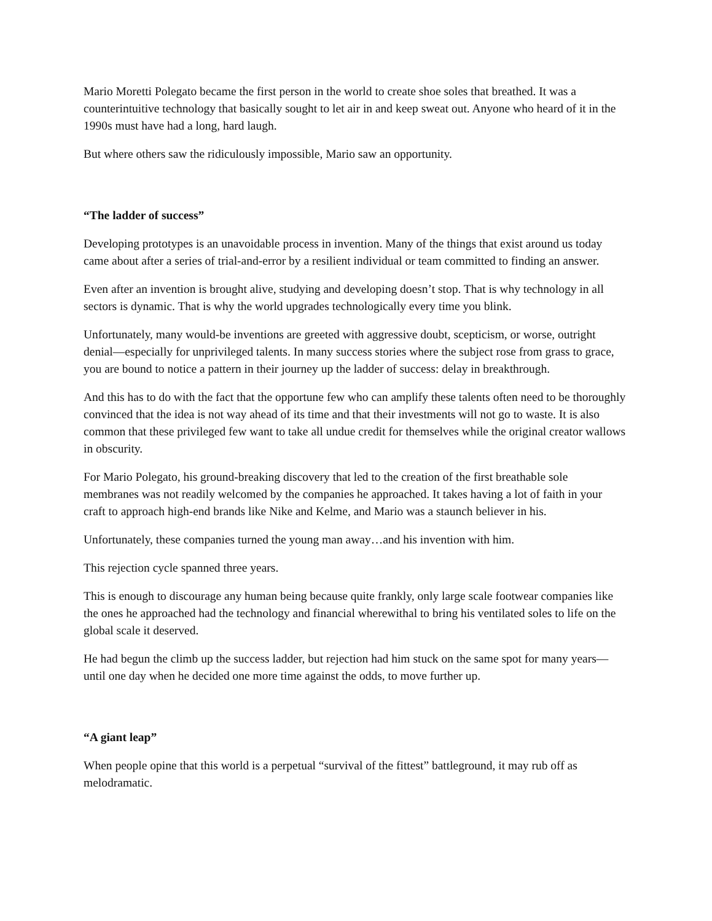Mario Moretti Polegato became the first person in the world to create shoe soles that breathed. It was a counterintuitive technology that basically sought to let air in and keep sweat out. Anyone who heard of it in the 1990s must have had a long, hard laugh.
But where others saw the ridiculously impossible, Mario saw an opportunity.
“The ladder of success”
Developing prototypes is an unavoidable process in invention. Many of the things that exist around us today came about after a series of trial-and-error by a resilient individual or team committed to finding an answer.
Even after an invention is brought alive, studying and developing doesn’t stop. That is why technology in all sectors is dynamic. That is why the world upgrades technologically every time you blink.
Unfortunately, many would-be inventions are greeted with aggressive doubt, scepticism, or worse, outright denial—especially for unprivileged talents. In many success stories where the subject rose from grass to grace, you are bound to notice a pattern in their journey up the ladder of success: delay in breakthrough.
And this has to do with the fact that the opportune few who can amplify these talents often need to be thoroughly convinced that the idea is not way ahead of its time and that their investments will not go to waste. It is also common that these privileged few want to take all undue credit for themselves while the original creator wallows in obscurity.
For Mario Polegato, his ground-breaking discovery that led to the creation of the first breathable sole membranes was not readily welcomed by the companies he approached. It takes having a lot of faith in your craft to approach high-end brands like Nike and Kelme, and Mario was a staunch believer in his.
Unfortunately, these companies turned the young man away…and his invention with him.
This rejection cycle spanned three years.
This is enough to discourage any human being because quite frankly, only large scale footwear companies like the ones he approached had the technology and financial wherewithal to bring his ventilated soles to life on the global scale it deserved.
He had begun the climb up the success ladder, but rejection had him stuck on the same spot for many years—until one day when he decided one more time against the odds, to move further up.
“A giant leap”
When people opine that this world is a perpetual “survival of the fittest” battleground, it may rub off as melodramatic.